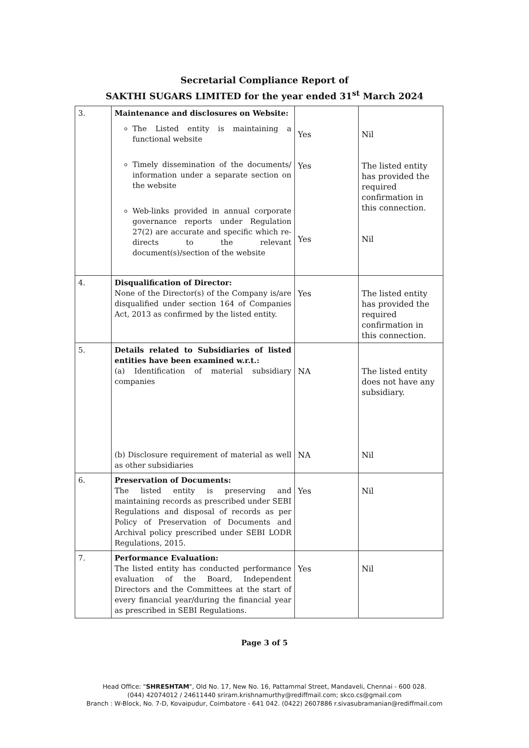Secretarial Compliance Report of
SAKTHI SUGARS LIMITED for the year ended 31<sup>st</sup> March 2024
| 3. | Maintenance and disclosures on Website: The Listed entity is maintaining a functional website Timely dissemination of the documents/ information under a separate section on the website Web-links provided in annual corporate governance reports under Regulation 27(2) are accurate and specific which re-directs to the relevant document(s)/section of the website | Yes Yes Yes | Nil The listed entity has provided the required confirmation in this connection. Nil |
| 4. | Disqualification of Director: None of the Director(s) of the Company is/are disqualified under section 164 of Companies Act, 2013 as confirmed by the listed entity. | Yes | The listed entity has provided the required confirmation in this connection. |
| 5. | Details related to Subsidiaries of listed entities have been examined w.r.t.: (a) Identification of material subsidiary companies (b) Disclosure requirement of material as well as other subsidiaries | NA NA | The listed entity does not have any subsidiary. Nil |
| 6. | Preservation of Documents: The listed entity is preserving and maintaining records as prescribed under SEBI Regulations and disposal of records as per Policy of Preservation of Documents and Archival policy prescribed under SEBI LODR Regulations, 2015. | Yes | Nil |
| 7. | Performance Evaluation: The listed entity has conducted performance evaluation of the Board, Independent Directors and the Committees at the start of every financial year/during the financial year as prescribed in SEBI Regulations. | Yes | Nil |
Page 3 of 5
Head Office: "SHRESHTAM", Old No. 17, New No. 16, Pattammal Street, Mandaveli, Chennai - 600 028.
(044) 42074012 / 24611440 sriram.krishnamurthy@rediffmail.com; skco.cs@gmail.com
Branch : W-Block, No. 7-D, Kovaipudur, Coimbatore - 641 042. (0422) 2607886 r.sivasubramanian@rediffmail.com